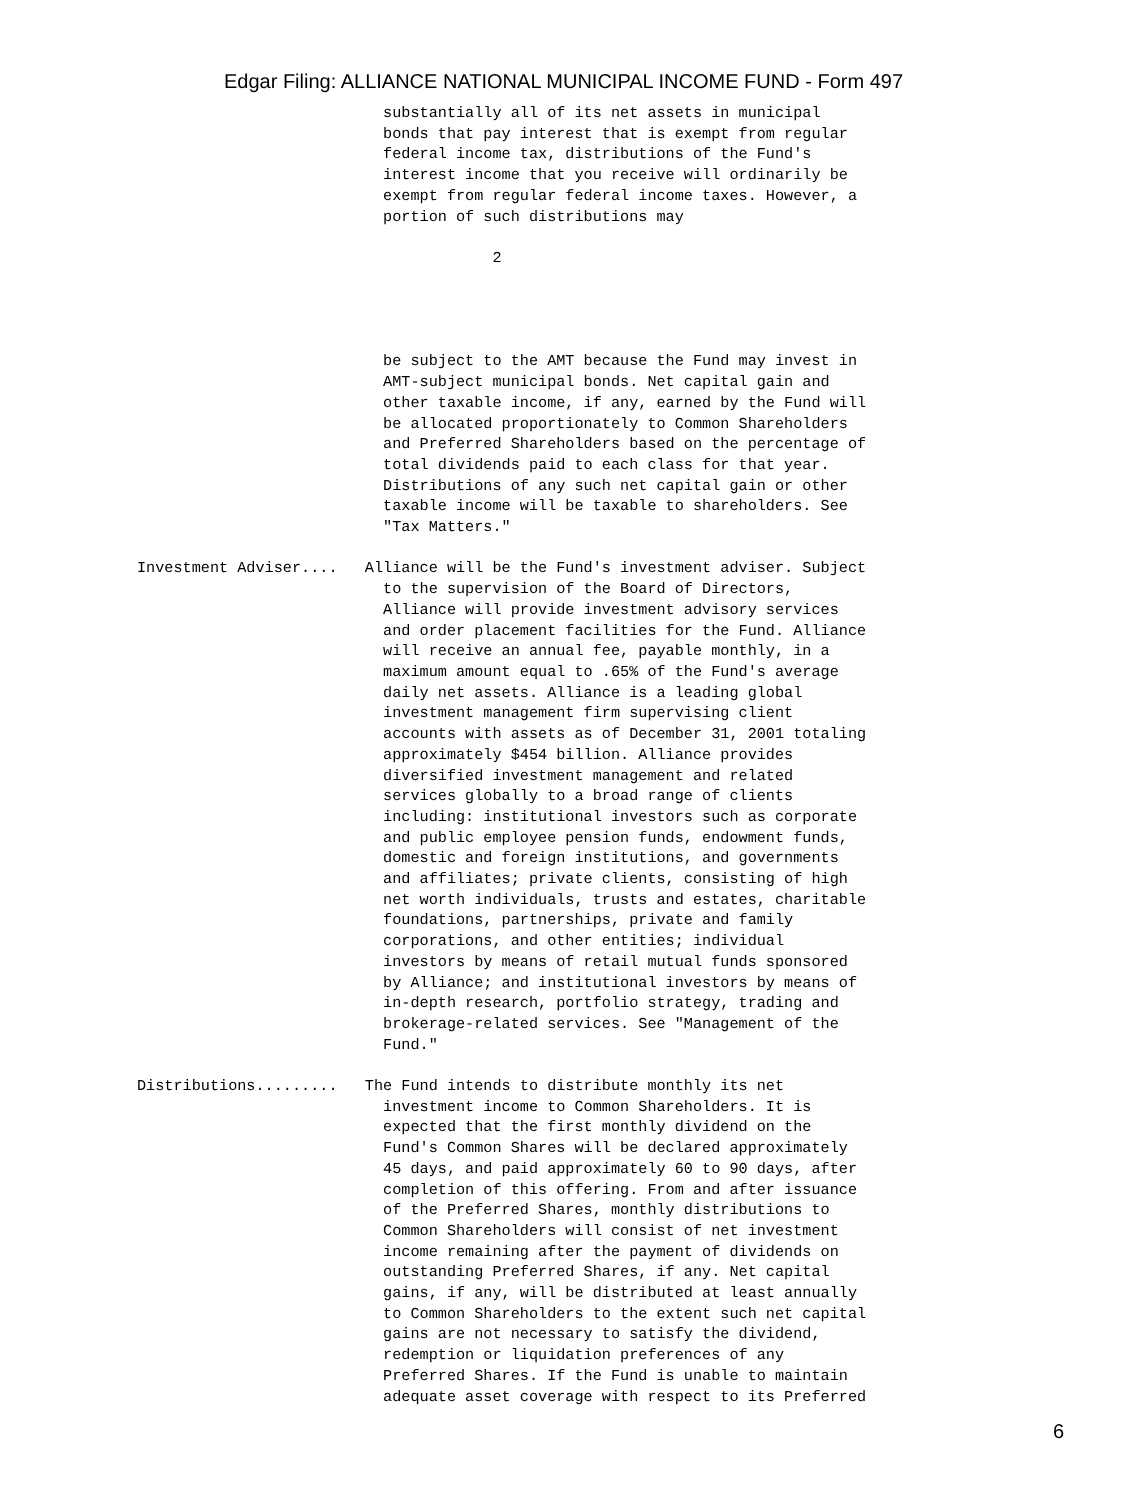Edgar Filing: ALLIANCE NATIONAL MUNICIPAL INCOME FUND - Form 497
                           substantially all of its net assets in municipal
                           bonds that pay interest that is exempt from regular
                           federal income tax, distributions of the Fund's
                           interest income that you receive will ordinarily be
                           exempt from regular federal income taxes. However, a
                           portion of such distributions may

                                       2




                           be subject to the AMT because the Fund may invest in
                           AMT-subject municipal bonds. Net capital gain and
                           other taxable income, if any, earned by the Fund will
                           be allocated proportionately to Common Shareholders
                           and Preferred Shareholders based on the percentage of
                           total dividends paid to each class for that year.
                           Distributions of any such net capital gain or other
                           taxable income will be taxable to shareholders. See
                           "Tax Matters."

Investment Adviser....   Alliance will be the Fund's investment adviser. Subject
                           to the supervision of the Board of Directors,
                           Alliance will provide investment advisory services
                           and order placement facilities for the Fund. Alliance
                           will receive an annual fee, payable monthly, in a
                           maximum amount equal to .65% of the Fund's average
                           daily net assets. Alliance is a leading global
                           investment management firm supervising client
                           accounts with assets as of December 31, 2001 totaling
                           approximately $454 billion. Alliance provides
                           diversified investment management and related
                           services globally to a broad range of clients
                           including: institutional investors such as corporate
                           and public employee pension funds, endowment funds,
                           domestic and foreign institutions, and governments
                           and affiliates; private clients, consisting of high
                           net worth individuals, trusts and estates, charitable
                           foundations, partnerships, private and family
                           corporations, and other entities; individual
                           investors by means of retail mutual funds sponsored
                           by Alliance; and institutional investors by means of
                           in-depth research, portfolio strategy, trading and
                           brokerage-related services. See "Management of the
                           Fund."

Distributions.........   The Fund intends to distribute monthly its net
                           investment income to Common Shareholders. It is
                           expected that the first monthly dividend on the
                           Fund's Common Shares will be declared approximately
                           45 days, and paid approximately 60 to 90 days, after
                           completion of this offering. From and after issuance
                           of the Preferred Shares, monthly distributions to
                           Common Shareholders will consist of net investment
                           income remaining after the payment of dividends on
                           outstanding Preferred Shares, if any. Net capital
                           gains, if any, will be distributed at least annually
                           to Common Shareholders to the extent such net capital
                           gains are not necessary to satisfy the dividend,
                           redemption or liquidation preferences of any
                           Preferred Shares. If the Fund is unable to maintain
                           adequate asset coverage with respect to its Preferred
6